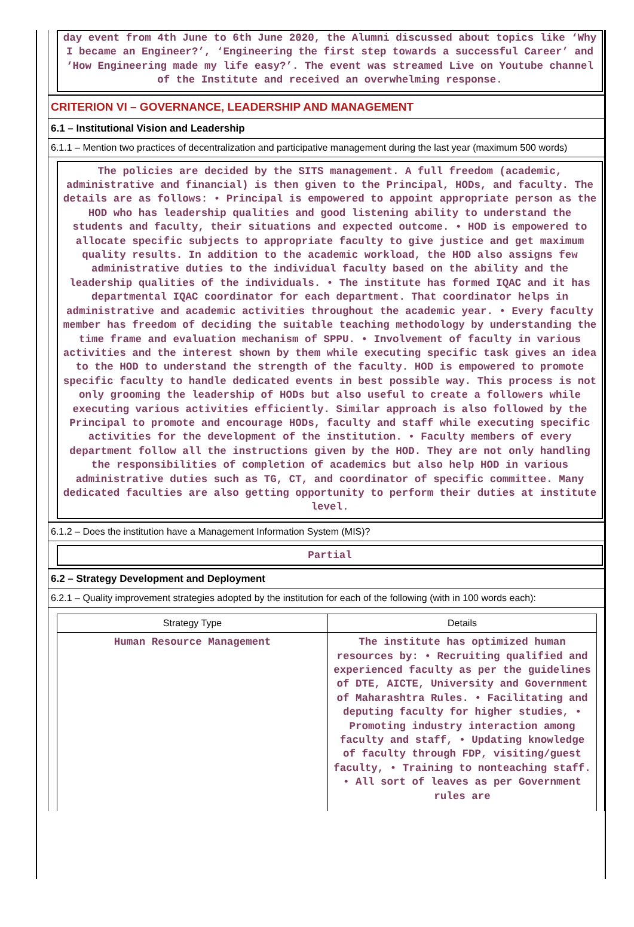day event from 4th June to 6th June 2020, the Alumni discussed about topics like ‘Why I became an Engineer?’, ‘Engineering the first step towards a successful Career’ and ‘How Engineering made my life easy?’. The event was streamed Live on Youtube channel of the Institute and received an overwhelming response.
CRITERION VI – GOVERNANCE, LEADERSHIP AND MANAGEMENT
6.1 – Institutional Vision and Leadership
6.1.1 – Mention two practices of decentralization and participative management during the last year (maximum 500 words)
The policies are decided by the SITS management. A full freedom (academic, administrative and financial) is then given to the Principal, HODs, and faculty. The details are as follows: • Principal is empowered to appoint appropriate person as the HOD who has leadership qualities and good listening ability to understand the students and faculty, their situations and expected outcome. • HOD is empowered to allocate specific subjects to appropriate faculty to give justice and get maximum quality results. In addition to the academic workload, the HOD also assigns few administrative duties to the individual faculty based on the ability and the leadership qualities of the individuals. • The institute has formed IQAC and it has departmental IQAC coordinator for each department. That coordinator helps in administrative and academic activities throughout the academic year. • Every faculty member has freedom of deciding the suitable teaching methodology by understanding the time frame and evaluation mechanism of SPPU. • Involvement of faculty in various activities and the interest shown by them while executing specific task gives an idea to the HOD to understand the strength of the faculty. HOD is empowered to promote specific faculty to handle dedicated events in best possible way. This process is not only grooming the leadership of HODs but also useful to create a followers while executing various activities efficiently. Similar approach is also followed by the Principal to promote and encourage HODs, faculty and staff while executing specific activities for the development of the institution. • Faculty members of every department follow all the instructions given by the HOD. They are not only handling the responsibilities of completion of academics but also help HOD in various administrative duties such as TG, CT, and coordinator of specific committee. Many dedicated faculties are also getting opportunity to perform their duties at institute level.
6.1.2 – Does the institution have a Management Information System (MIS)?
Partial
6.2 – Strategy Development and Deployment
6.2.1 – Quality improvement strategies adopted by the institution for each of the following (with in 100 words each):
| Strategy Type | Details |
| --- | --- |
| Human Resource Management | The institute has optimized human resources by: • Recruiting qualified and experienced faculty as per the guidelines of DTE, AICTE, University and Government of Maharashtra Rules. • Facilitating and deputing faculty for higher studies, • Promoting industry interaction among faculty and staff, • Updating knowledge of faculty through FDP, visiting/guest faculty, • Training to nonteaching staff. • All sort of leaves as per Government rules are |